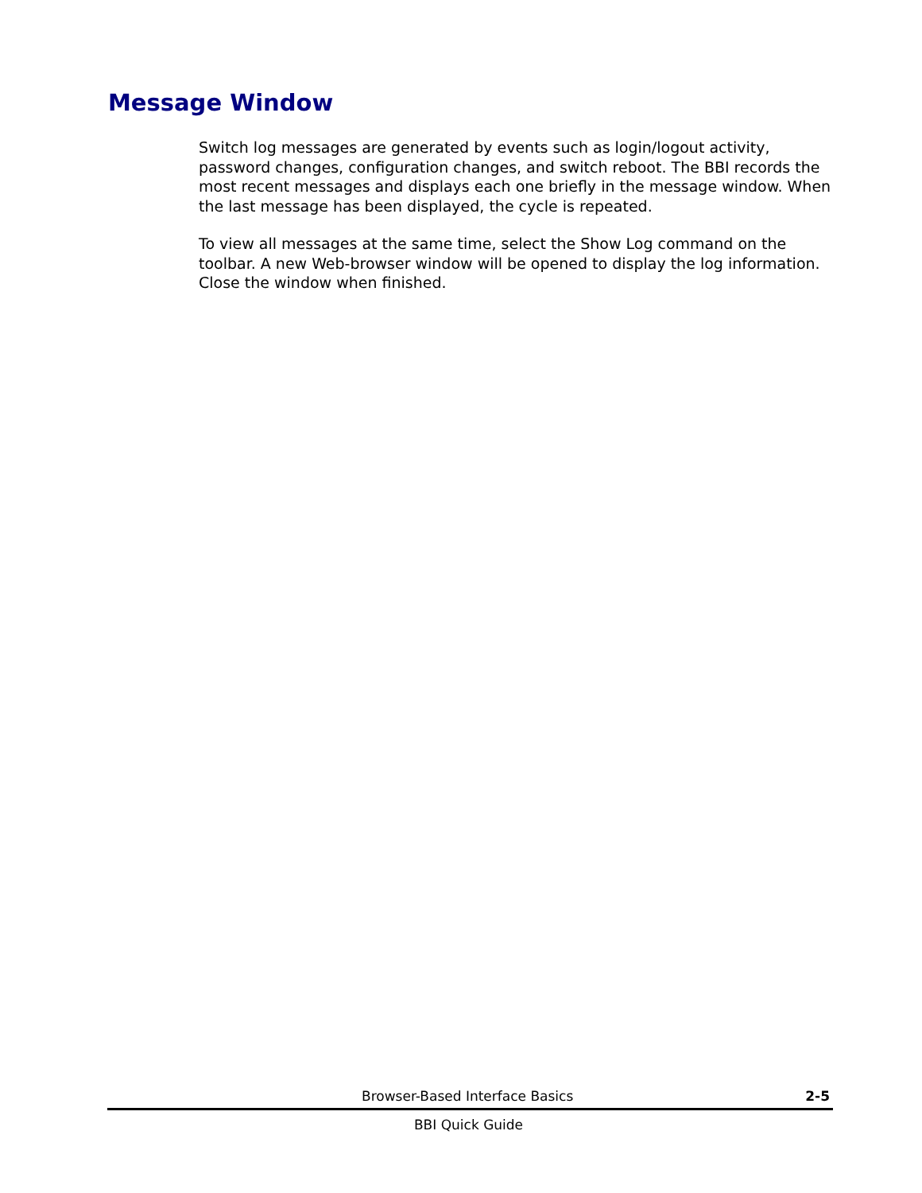Message Window
Switch log messages are generated by events such as login/logout activity, password changes, configuration changes, and switch reboot. The BBI records the most recent messages and displays each one briefly in the message window. When the last message has been displayed, the cycle is repeated.
To view all messages at the same time, select the Show Log command on the toolbar. A new Web-browser window will be opened to display the log information. Close the window when finished.
Browser-Based Interface Basics 2-5
BBI Quick Guide